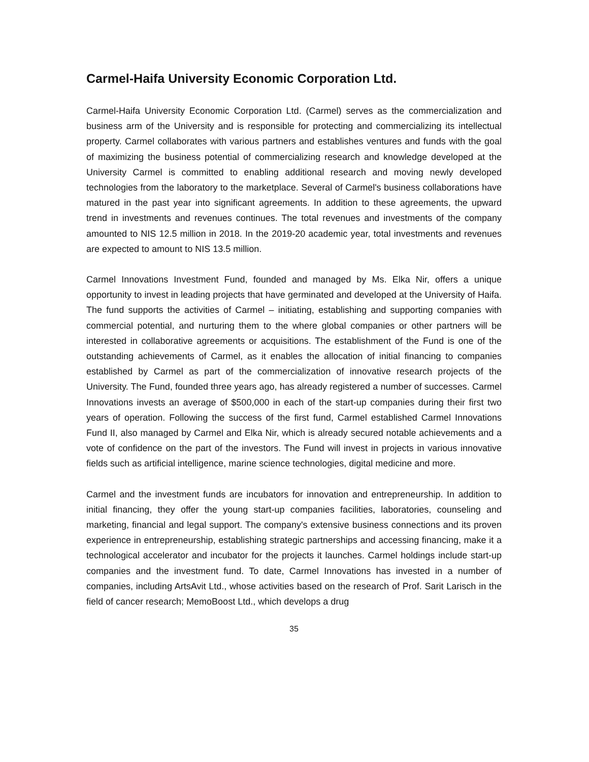Carmel-Haifa University Economic Corporation Ltd.
Carmel-Haifa University Economic Corporation Ltd. (Carmel) serves as the commercialization and business arm of the University and is responsible for protecting and commercializing its intellectual property. Carmel collaborates with various partners and establishes ventures and funds with the goal of maximizing the business potential of commercializing research and knowledge developed at the University Carmel is committed to enabling additional research and moving newly developed technologies from the laboratory to the marketplace. Several of Carmel's business collaborations have matured in the past year into significant agreements. In addition to these agreements, the upward trend in investments and revenues continues. The total revenues and investments of the company amounted to NIS 12.5 million in 2018. In the 2019-20 academic year, total investments and revenues are expected to amount to NIS 13.5 million.
Carmel Innovations Investment Fund, founded and managed by Ms. Elka Nir, offers a unique opportunity to invest in leading projects that have germinated and developed at the University of Haifa. The fund supports the activities of Carmel – initiating, establishing and supporting companies with commercial potential, and nurturing them to the where global companies or other partners will be interested in collaborative agreements or acquisitions. The establishment of the Fund is one of the outstanding achievements of Carmel, as it enables the allocation of initial financing to companies established by Carmel as part of the commercialization of innovative research projects of the University. The Fund, founded three years ago, has already registered a number of successes. Carmel Innovations invests an average of $500,000 in each of the start-up companies during their first two years of operation. Following the success of the first fund, Carmel established Carmel Innovations Fund II, also managed by Carmel and Elka Nir, which is already secured notable achievements and a vote of confidence on the part of the investors. The Fund will invest in projects in various innovative fields such as artificial intelligence, marine science technologies, digital medicine and more.
Carmel and the investment funds are incubators for innovation and entrepreneurship. In addition to initial financing, they offer the young start-up companies facilities, laboratories, counseling and marketing, financial and legal support. The company's extensive business connections and its proven experience in entrepreneurship, establishing strategic partnerships and accessing financing, make it a technological accelerator and incubator for the projects it launches. Carmel holdings include start-up companies and the investment fund. To date, Carmel Innovations has invested in a number of companies, including ArtsAvit Ltd., whose activities based on the research of Prof. Sarit Larisch in the field of cancer research; MemoBoost Ltd., which develops a drug
35